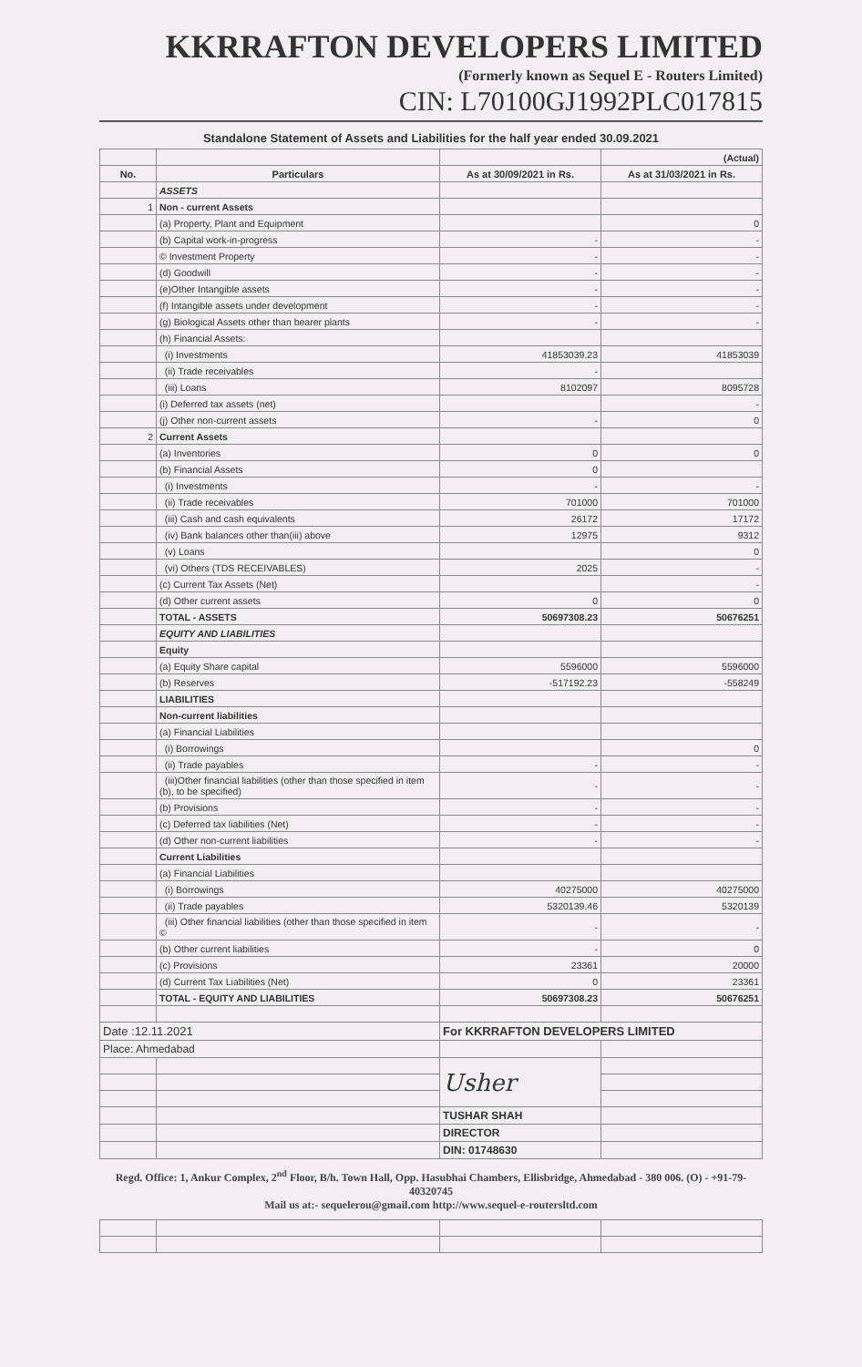KKRRAFTON DEVELOPERS LIMITED
(Formerly known as Sequel E - Routers Limited)
CIN: L70100GJ1992PLC017815
Standalone Statement of Assets and Liabilities for the half year ended 30.09.2021
| | | | (Actual) |
| No. | Particulars | As at 30/09/2021 in Rs. | As at 31/03/2021 in Rs. |
| | ASSETS | | |
| 1 | Non - current Assets | | |
| | (a) Property, Plant and Equipment | | 0 |
| | (b) Capital work-in-progress | - | - |
| | © Investment Property | - | - |
| | (d) Goodwill | - | - |
| | (e)Other Intangible assets | - | - |
| | (f) Intangible assets under development | - | - |
| | (g) Biological Assets other than bearer plants | - | - |
| | (h) Financial Assets: | | |
| | (i) Investments | 41853039.23 | 41853039 |
| | (ii) Trade receivables | - | |
| | (iii) Loans | 8102097 | 8095728 |
| | (i) Deferred tax assets (net) | | - |
| | (j) Other non-current assets | - | 0 |
| 2 | Current Assets | | |
| | (a) Inventories | 0 | 0 |
| | (b) Financial Assets | 0 | |
| | (i) Investments | - | - |
| | (ii) Trade receivables | 701000 | 701000 |
| | (iii) Cash and cash equivalents | 26172 | 17172 |
| | (iv) Bank balances other than(iii) above | 12975 | 9312 |
| | (v) Loans | | 0 |
| | (vi) Others (TDS RECEIVABLES) | 2025 | - |
| | (c) Current Tax Assets (Net) | | - |
| | (d) Other current assets | 0 | 0 |
| | TOTAL - ASSETS | 50697308.23 | 50676251 |
| | EQUITY AND LIABILITIES | | |
| | Equity | | |
| | (a) Equity Share capital | 5596000 | 5596000 |
| | (b) Reserves | -517192.23 | -558249 |
| | LIABILITIES | | |
| | Non-current liabilities | | |
| | (a) Financial Liabilities | | |
| | (i) Borrowings | | 0 |
| | (ii) Trade payables | - | - |
| | (iii)Other financial liabilities (other than those specified in item (b), to be specified) | - | - |
| | (b) Provisions | - | - |
| | (c) Deferred tax liabilities (Net) | - | - |
| | (d) Other non-current liabilities | - | - |
| | Current Liabilities | | |
| | (a) Financial Liabilities | | |
| | (i) Borrowings | 40275000 | 40275000 |
| | (ii) Trade payables | 5320139.46 | 5320139 |
| | (iii) Other financial liabilities (other than those specified in item © | - | - |
| | (b) Other current liabilities | - | 0 |
| | (c) Provisions | 23361 | 20000 |
| | (d) Current Tax Liabilities (Net) | 0 | 23361 |
| | TOTAL - EQUITY AND LIABILITIES | 50697308.23 | 50676251 |
| Date :12.11.2021 | | For KKRRAFTON DEVELOPERS LIMITED | |
| Place: Ahmedabad | | | |
| | | Usher | |
| | | TUSHAR SHAH | |
| | | DIRECTOR | |
| | | DIN: 01748630 | |
Regd. Office: 1, Ankur Complex, 2<sup>nd</sup> Floor, B/h. Town Hall, Opp. Hasubhai Chambers, Ellisbridge, Ahmedabad - 380 006. (O) - +91-79-40320745
Mail us at:- sequelerou@gmail.com http://www.sequel-e-routersltd.com